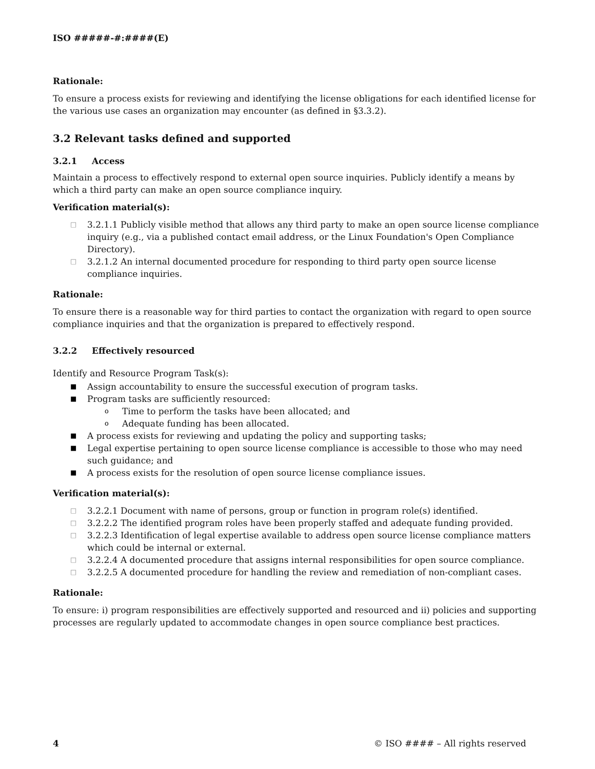ISO #####-#:####(E)
Rationale:
To ensure a process exists for reviewing and identifying the license obligations for each identified license for the various use cases an organization may encounter (as defined in §3.3.2).
3.2 Relevant tasks defined and supported
3.2.1 Access
Maintain a process to effectively respond to external open source inquiries. Publicly identify a means by which a third party can make an open source compliance inquiry.
Verification material(s):
□ 3.2.1.1 Publicly visible method that allows any third party to make an open source license compliance inquiry (e.g., via a published contact email address, or the Linux Foundation's Open Compliance Directory).
□ 3.2.1.2 An internal documented procedure for responding to third party open source license compliance inquiries.
Rationale:
To ensure there is a reasonable way for third parties to contact the organization with regard to open source compliance inquiries and that the organization is prepared to effectively respond.
3.2.2 Effectively resourced
Identify and Resource Program Task(s):
■ Assign accountability to ensure the successful execution of program tasks.
■ Program tasks are sufficiently resourced:
o Time to perform the tasks have been allocated; and
o Adequate funding has been allocated.
■ A process exists for reviewing and updating the policy and supporting tasks;
■ Legal expertise pertaining to open source license compliance is accessible to those who may need such guidance; and
■ A process exists for the resolution of open source license compliance issues.
Verification material(s):
□ 3.2.2.1 Document with name of persons, group or function in program role(s) identified.
□ 3.2.2.2 The identified program roles have been properly staffed and adequate funding provided.
□ 3.2.2.3 Identification of legal expertise available to address open source license compliance matters which could be internal or external.
□ 3.2.2.4 A documented procedure that assigns internal responsibilities for open source compliance.
□ 3.2.2.5 A documented procedure for handling the review and remediation of non-compliant cases.
Rationale:
To ensure: i) program responsibilities are effectively supported and resourced and ii) policies and supporting processes are regularly updated to accommodate changes in open source compliance best practices.
4 © ISO #### – All rights reserved